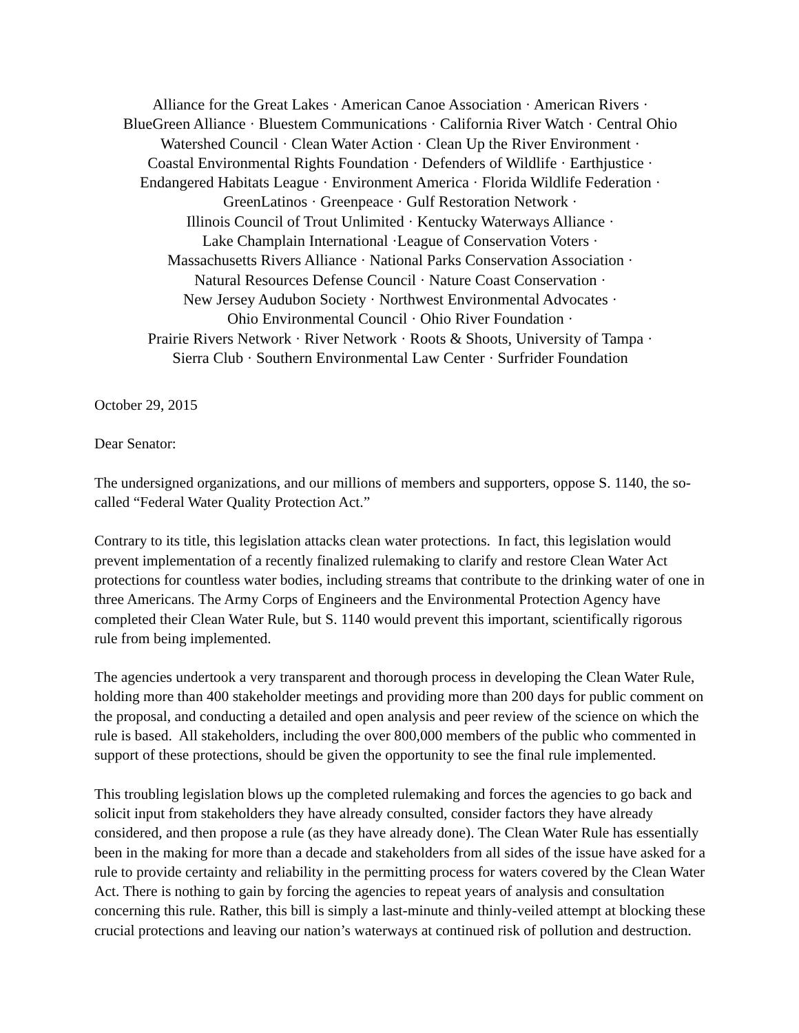Alliance for the Great Lakes · American Canoe Association · American Rivers ·
BlueGreen Alliance · Bluestem Communications · California River Watch · Central Ohio
Watershed Council · Clean Water Action · Clean Up the River Environment ·
Coastal Environmental Rights Foundation · Defenders of Wildlife · Earthjustice ·
Endangered Habitats League · Environment America · Florida Wildlife Federation ·
GreenLatinos · Greenpeace · Gulf Restoration Network ·
Illinois Council of Trout Unlimited · Kentucky Waterways Alliance ·
Lake Champlain International ·League of Conservation Voters ·
Massachusetts Rivers Alliance · National Parks Conservation Association ·
Natural Resources Defense Council · Nature Coast Conservation ·
New Jersey Audubon Society · Northwest Environmental Advocates ·
Ohio Environmental Council · Ohio River Foundation ·
Prairie Rivers Network · River Network · Roots & Shoots, University of Tampa ·
Sierra Club · Southern Environmental Law Center · Surfrider Foundation
October 29, 2015
Dear Senator:
The undersigned organizations, and our millions of members and supporters, oppose S. 1140, the so-called “Federal Water Quality Protection Act.”
Contrary to its title, this legislation attacks clean water protections. In fact, this legislation would prevent implementation of a recently finalized rulemaking to clarify and restore Clean Water Act protections for countless water bodies, including streams that contribute to the drinking water of one in three Americans. The Army Corps of Engineers and the Environmental Protection Agency have completed their Clean Water Rule, but S. 1140 would prevent this important, scientifically rigorous rule from being implemented.
The agencies undertook a very transparent and thorough process in developing the Clean Water Rule, holding more than 400 stakeholder meetings and providing more than 200 days for public comment on the proposal, and conducting a detailed and open analysis and peer review of the science on which the rule is based. All stakeholders, including the over 800,000 members of the public who commented in support of these protections, should be given the opportunity to see the final rule implemented.
This troubling legislation blows up the completed rulemaking and forces the agencies to go back and solicit input from stakeholders they have already consulted, consider factors they have already considered, and then propose a rule (as they have already done). The Clean Water Rule has essentially been in the making for more than a decade and stakeholders from all sides of the issue have asked for a rule to provide certainty and reliability in the permitting process for waters covered by the Clean Water Act. There is nothing to gain by forcing the agencies to repeat years of analysis and consultation concerning this rule. Rather, this bill is simply a last-minute and thinly-veiled attempt at blocking these crucial protections and leaving our nation’s waterways at continued risk of pollution and destruction.